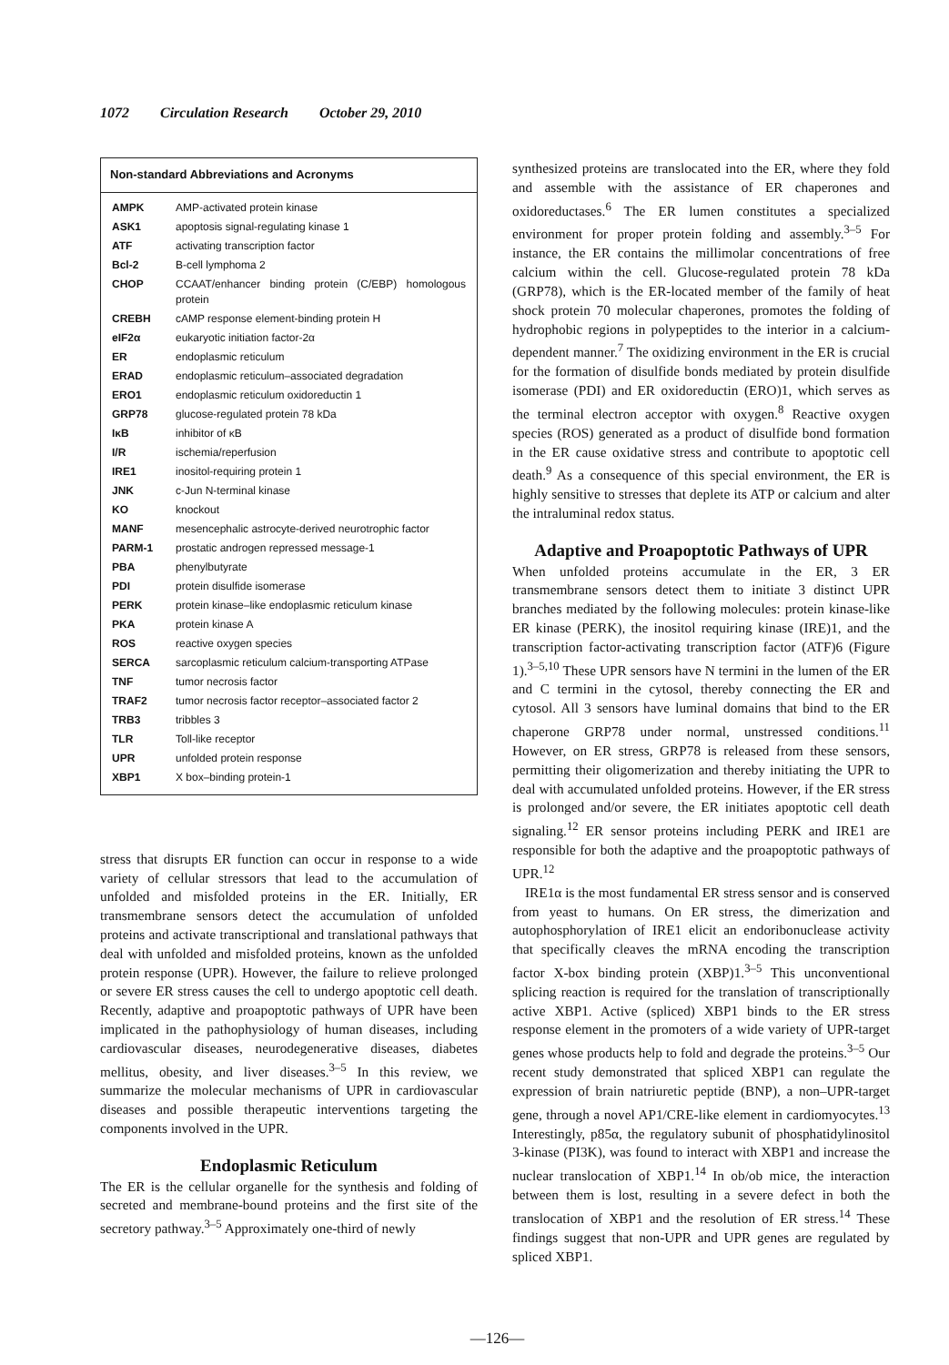1072 Circulation Research October 29, 2010
Non-standard Abbreviations and Acronyms
| AMPK | AMP-activated protein kinase |
| ASK1 | apoptosis signal-regulating kinase 1 |
| ATF | activating transcription factor |
| Bcl-2 | B-cell lymphoma 2 |
| CHOP | CCAAT/enhancer binding protein (C/EBP) homologous protein |
| CREBH | cAMP response element-binding protein H |
| eIF2α | eukaryotic initiation factor-2α |
| ER | endoplasmic reticulum |
| ERAD | endoplasmic reticulum–associated degradation |
| ERO1 | endoplasmic reticulum oxidoreductin 1 |
| GRP78 | glucose-regulated protein 78 kDa |
| IκB | inhibitor of κB |
| I/R | ischemia/reperfusion |
| IRE1 | inositol-requiring protein 1 |
| JNK | c-Jun N-terminal kinase |
| KO | knockout |
| MANF | mesencephalic astrocyte-derived neurotrophic factor |
| PARM-1 | prostatic androgen repressed message-1 |
| PBA | phenylbutyrate |
| PDI | protein disulfide isomerase |
| PERK | protein kinase–like endoplasmic reticulum kinase |
| PKA | protein kinase A |
| ROS | reactive oxygen species |
| SERCA | sarcoplasmic reticulum calcium-transporting ATPase |
| TNF | tumor necrosis factor |
| TRAF2 | tumor necrosis factor receptor–associated factor 2 |
| TRB3 | tribbles 3 |
| TLR | Toll-like receptor |
| UPR | unfolded protein response |
| XBP1 | X box–binding protein-1 |
stress that disrupts ER function can occur in response to a wide variety of cellular stressors that lead to the accumulation of unfolded and misfolded proteins in the ER. Initially, ER transmembrane sensors detect the accumulation of unfolded proteins and activate transcriptional and translational pathways that deal with unfolded and misfolded proteins, known as the unfolded protein response (UPR). However, the failure to relieve prolonged or severe ER stress causes the cell to undergo apoptotic cell death. Recently, adaptive and proapoptotic pathways of UPR have been implicated in the pathophysiology of human diseases, including cardiovascular diseases, neurodegenerative diseases, diabetes mellitus, obesity, and liver diseases.<sup>3–5</sup> In this review, we summarize the molecular mechanisms of UPR in cardiovascular diseases and possible therapeutic interventions targeting the components involved in the UPR.
Endoplasmic Reticulum
The ER is the cellular organelle for the synthesis and folding of secreted and membrane-bound proteins and the first site of the secretory pathway.<sup>3–5</sup> Approximately one-third of newly
synthesized proteins are translocated into the ER, where they fold and assemble with the assistance of ER chaperones and oxidoreductases.<sup>6</sup> The ER lumen constitutes a specialized environment for proper protein folding and assembly.<sup>3–5</sup> For instance, the ER contains the millimolar concentrations of free calcium within the cell. Glucose-regulated protein 78 kDa (GRP78), which is the ER-located member of the family of heat shock protein 70 molecular chaperones, promotes the folding of hydrophobic regions in polypeptides to the interior in a calcium-dependent manner.<sup>7</sup> The oxidizing environment in the ER is crucial for the formation of disulfide bonds mediated by protein disulfide isomerase (PDI) and ER oxidoreductin (ERO)1, which serves as the terminal electron acceptor with oxygen.<sup>8</sup> Reactive oxygen species (ROS) generated as a product of disulfide bond formation in the ER cause oxidative stress and contribute to apoptotic cell death.<sup>9</sup> As a consequence of this special environment, the ER is highly sensitive to stresses that deplete its ATP or calcium and alter the intraluminal redox status.
Adaptive and Proapoptotic Pathways of UPR
When unfolded proteins accumulate in the ER, 3 ER transmembrane sensors detect them to initiate 3 distinct UPR branches mediated by the following molecules: protein kinase-like ER kinase (PERK), the inositol requiring kinase (IRE)1, and the transcription factor-activating transcription factor (ATF)6 (Figure 1).<sup>3–5,10</sup> These UPR sensors have N termini in the lumen of the ER and C termini in the cytosol, thereby connecting the ER and cytosol. All 3 sensors have luminal domains that bind to the ER chaperone GRP78 under normal, unstressed conditions.<sup>11</sup> However, on ER stress, GRP78 is released from these sensors, permitting their oligomerization and thereby initiating the UPR to deal with accumulated unfolded proteins. However, if the ER stress is prolonged and/or severe, the ER initiates apoptotic cell death signaling.<sup>12</sup> ER sensor proteins including PERK and IRE1 are responsible for both the adaptive and the proapoptotic pathways of UPR.<sup>12</sup>
IRE1α is the most fundamental ER stress sensor and is conserved from yeast to humans. On ER stress, the dimerization and autophosphorylation of IRE1 elicit an endoribonuclease activity that specifically cleaves the mRNA encoding the transcription factor X-box binding protein (XBP)1.<sup>3–5</sup> This unconventional splicing reaction is required for the translation of transcriptionally active XBP1. Active (spliced) XBP1 binds to the ER stress response element in the promoters of a wide variety of UPR-target genes whose products help to fold and degrade the proteins.<sup>3–5</sup> Our recent study demonstrated that spliced XBP1 can regulate the expression of brain natriuretic peptide (BNP), a non–UPR-target gene, through a novel AP1/CRE-like element in cardiomyocytes.<sup>13</sup> Interestingly, p85α, the regulatory subunit of phosphatidylinositol 3-kinase (PI3K), was found to interact with XBP1 and increase the nuclear translocation of XBP1.<sup>14</sup> In ob/ob mice, the interaction between them is lost, resulting in a severe defect in both the translocation of XBP1 and the resolution of ER stress.<sup>14</sup> These findings suggest that non-UPR and UPR genes are regulated by spliced XBP1.
—126—